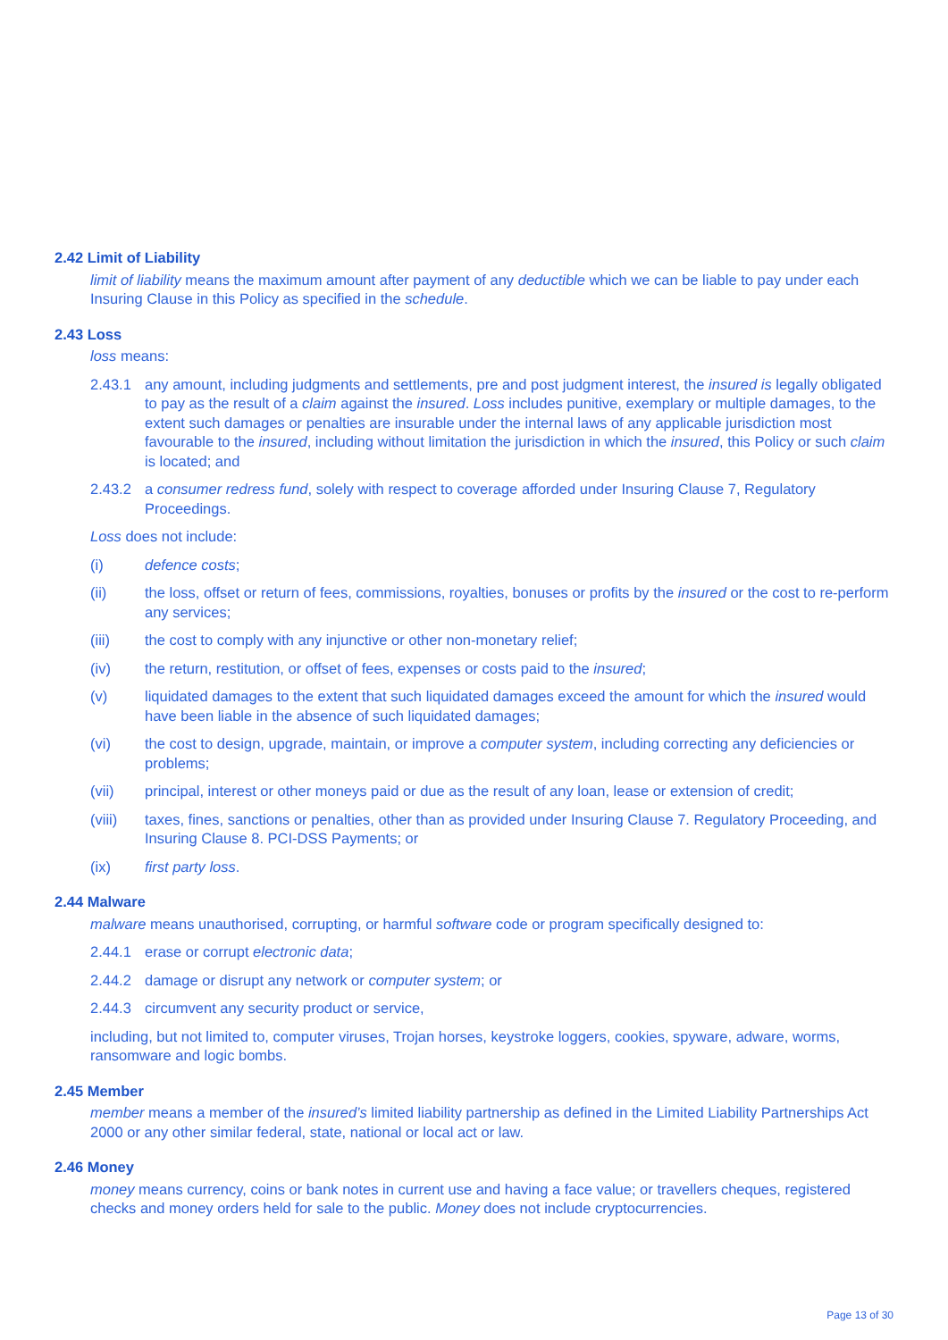2.42 Limit of Liability
limit of liability means the maximum amount after payment of any deductible which we can be liable to pay under each Insuring Clause in this Policy as specified in the schedule.
2.43 Loss
loss means:
2.43.1 any amount, including judgments and settlements, pre and post judgment interest, the insured is legally obligated to pay as the result of a claim against the insured. Loss includes punitive, exemplary or multiple damages, to the extent such damages or penalties are insurable under the internal laws of any applicable jurisdiction most favourable to the insured, including without limitation the jurisdiction in which the insured, this Policy or such claim is located; and
2.43.2 a consumer redress fund, solely with respect to coverage afforded under Insuring Clause 7, Regulatory Proceedings.
Loss does not include:
(i) defence costs;
(ii) the loss, offset or return of fees, commissions, royalties, bonuses or profits by the insured or the cost to re-perform any services;
(iii) the cost to comply with any injunctive or other non-monetary relief;
(iv) the return, restitution, or offset of fees, expenses or costs paid to the insured;
(v) liquidated damages to the extent that such liquidated damages exceed the amount for which the insured would have been liable in the absence of such liquidated damages;
(vi) the cost to design, upgrade, maintain, or improve a computer system, including correcting any deficiencies or problems;
(vii) principal, interest or other moneys paid or due as the result of any loan, lease or extension of credit;
(viii) taxes, fines, sanctions or penalties, other than as provided under Insuring Clause 7. Regulatory Proceeding, and Insuring Clause 8. PCI-DSS Payments; or
(ix) first party loss.
2.44 Malware
malware means unauthorised, corrupting, or harmful software code or program specifically designed to:
2.44.1 erase or corrupt electronic data;
2.44.2 damage or disrupt any network or computer system; or
2.44.3 circumvent any security product or service,
including, but not limited to, computer viruses, Trojan horses, keystroke loggers, cookies, spyware, adware, worms, ransomware and logic bombs.
2.45 Member
member means a member of the insured’s limited liability partnership as defined in the Limited Liability Partnerships Act 2000 or any other similar federal, state, national or local act or law.
2.46 Money
money means currency, coins or bank notes in current use and having a face value; or travellers cheques, registered checks and money orders held for sale to the public. Money does not include cryptocurrencies.
Page 13 of 30